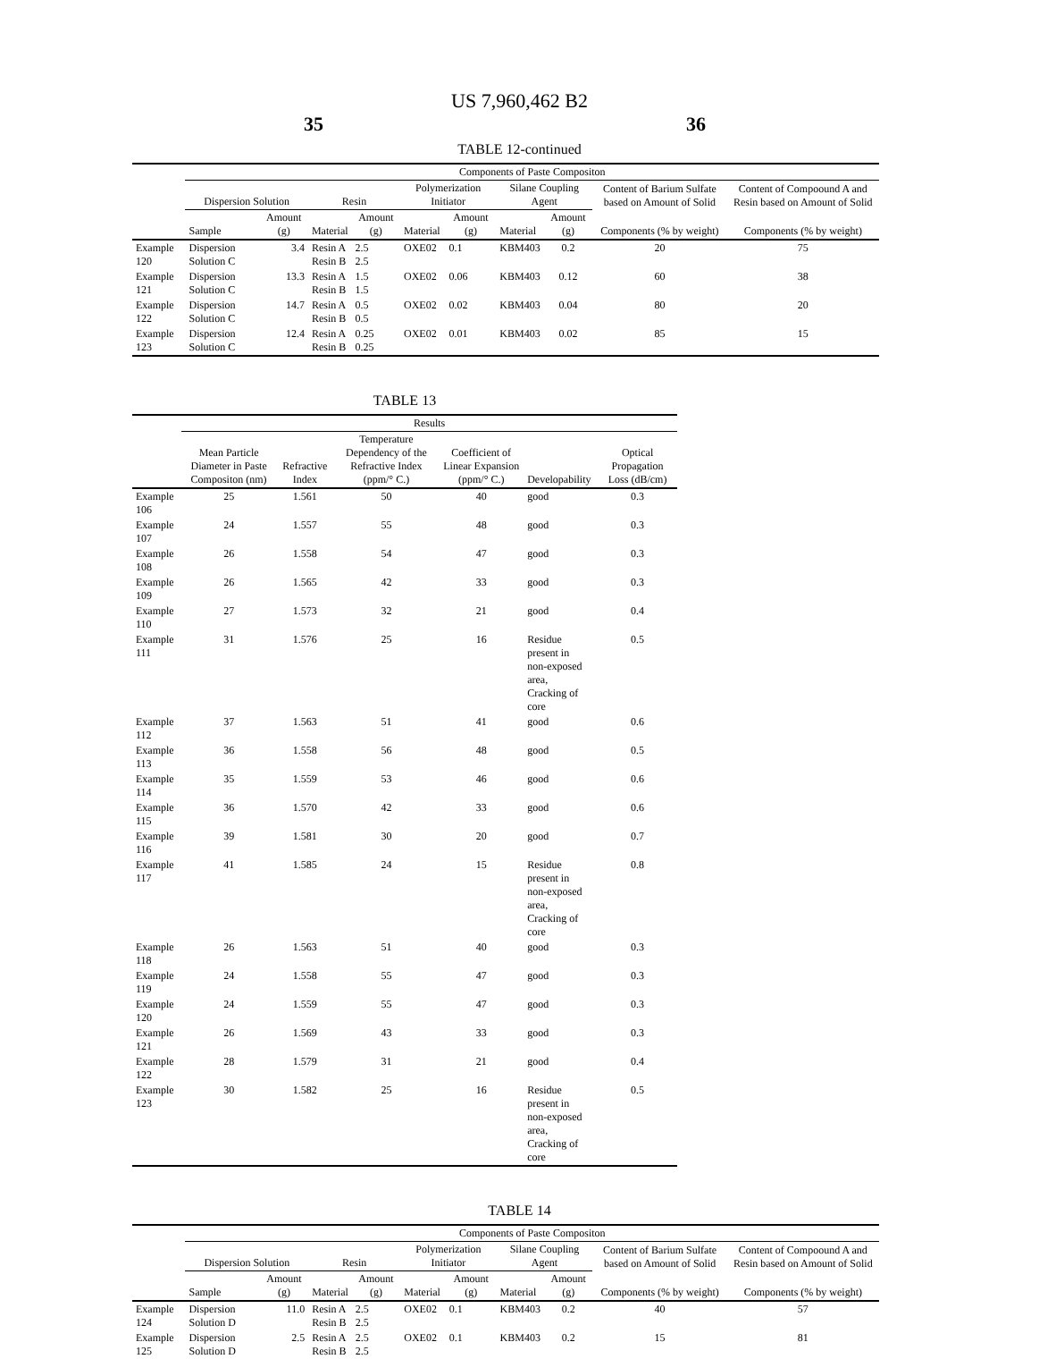US 7,960,462 B2
35 36
TABLE 12-continued
| | Components of Paste Compositon | | | | | | | | | |
| --- | --- | --- | --- | --- | --- | --- | --- | --- | --- | --- |
| | Dispersion Solution | | Resin | | Polymerization Initiator | | Silane Coupling Agent | | Content of Barium Sulfate based on Amount of Solid | Content of Compoound A and Resin based on Amount of Solid |
| | Sample | Amount (g) | Material | Amount (g) | Material | Amount (g) | Material | Amount (g) | Components (% by weight) | Components (% by weight) |
| Example 120 | Dispersion Solution C | 3.4 | Resin A Resin B | 2.5 2.5 | OXE02 | 0.1 | KBM403 | 0.2 | 20 | 75 |
| Example 121 | Dispersion Solution C | 13.3 | Resin A Resin B | 1.5 1.5 | OXE02 | 0.06 | KBM403 | 0.12 | 60 | 38 |
| Example 122 | Dispersion Solution C | 14.7 | Resin A Resin B | 0.5 0.5 | OXE02 | 0.02 | KBM403 | 0.04 | 80 | 20 |
| Example 123 | Dispersion Solution C | 12.4 | Resin A Resin B | 0.25 0.25 | OXE02 | 0.01 | KBM403 | 0.02 | 85 | 15 |
TABLE 13
| | Results | | | | | |
| --- | --- | --- | --- | --- | --- | --- |
| | Mean Particle Diameter in Paste Compositon (nm) | Refractive Index | Temperature Dependency of the Refractive Index (ppm/° C.) | Coefficient of Linear Expansion (ppm/° C.) | Developability | Optical Propagation Loss (dB/cm) |
| Example 106 | 25 | 1.561 | 50 | 40 | good | 0.3 |
| Example 107 | 24 | 1.557 | 55 | 48 | good | 0.3 |
| Example 108 | 26 | 1.558 | 54 | 47 | good | 0.3 |
| Example 109 | 26 | 1.565 | 42 | 33 | good | 0.3 |
| Example 110 | 27 | 1.573 | 32 | 21 | good | 0.4 |
| Example 111 | 31 | 1.576 | 25 | 16 | Residue present in non-exposed area, Cracking of core | 0.5 |
| Example 112 | 37 | 1.563 | 51 | 41 | good | 0.6 |
| Example 113 | 36 | 1.558 | 56 | 48 | good | 0.5 |
| Example 114 | 35 | 1.559 | 53 | 46 | good | 0.6 |
| Example 115 | 36 | 1.570 | 42 | 33 | good | 0.6 |
| Example 116 | 39 | 1.581 | 30 | 20 | good | 0.7 |
| Example 117 | 41 | 1.585 | 24 | 15 | Residue present in non-exposed area, Cracking of core | 0.8 |
| Example 118 | 26 | 1.563 | 51 | 40 | good | 0.3 |
| Example 119 | 24 | 1.558 | 55 | 47 | good | 0.3 |
| Example 120 | 24 | 1.559 | 55 | 47 | good | 0.3 |
| Example 121 | 26 | 1.569 | 43 | 33 | good | 0.3 |
| Example 122 | 28 | 1.579 | 31 | 21 | good | 0.4 |
| Example 123 | 30 | 1.582 | 25 | 16 | Residue present in non-exposed area, Cracking of core | 0.5 |
TABLE 14
| | Components of Paste Compositon | | | | | | | | | |
| --- | --- | --- | --- | --- | --- | --- | --- | --- | --- | --- |
| | Dispersion Solution | | Resin | | Polymerization Initiator | | Silane Coupling Agent | | Content of Barium Sulfate based on Amount of Solid | Content of Compoound A and Resin based on Amount of Solid |
| | Sample | Amount (g) | Material | Amount (g) | Material | Amount (g) | Material | Amount (g) | Components (% by weight) | Components (% by weight) |
| Example 124 | Dispersion Solution D | 11.0 | Resin A Resin B | 2.5 2.5 | OXE02 | 0.1 | KBM403 | 0.2 | 40 | 57 |
| Example 125 | Dispersion Solution D | 2.5 | Resin A Resin B | 2.5 2.5 | OXE02 | 0.1 | KBM403 | 0.2 | 15 | 81 |